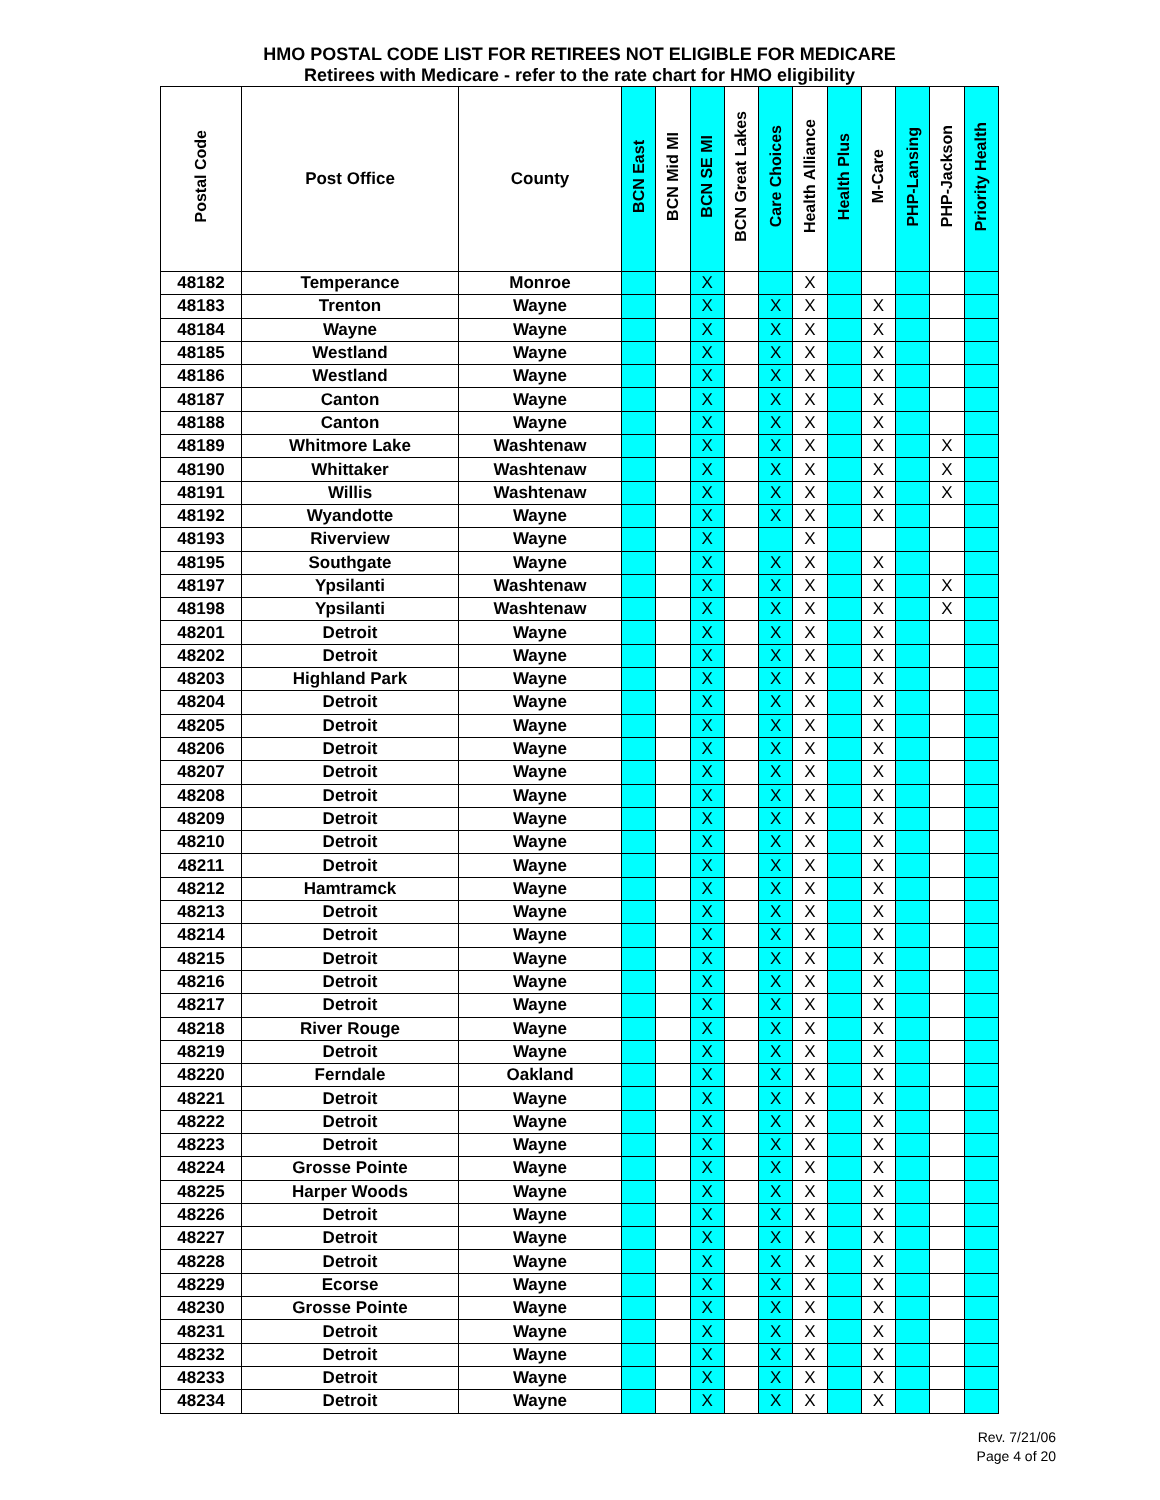| HMO POSTAL CODE LIST FOR RETIREES NOT ELIGIBLE FOR MEDICARE Retirees with Medicare - refer to the rate chart for HMO eligibility | | | | | | | | | | | | | |
| --- | --- | --- | --- | --- | --- | --- | --- | --- | --- | --- | --- | --- | --- |
| Postal Code | Post Office | County | BCN East | BCN Mid MI | BCN SE MI | BCN Great Lakes | Care Choices | Health Alliance | Health Plus | M-Care | PHP-Lansing | PHP-Jackson | Priority Health |
| 48182 | Temperance | Monroe | | | X | | | X | | | | | |
| 48183 | Trenton | Wayne | | | X | | X | X | | X | | | |
| 48184 | Wayne | Wayne | | | X | | X | X | | X | | | |
| 48185 | Westland | Wayne | | | X | | X | X | | X | | | |
| 48186 | Westland | Wayne | | | X | | X | X | | X | | | |
| 48187 | Canton | Wayne | | | X | | X | X | | X | | | |
| 48188 | Canton | Wayne | | | X | | X | X | | X | | | |
| 48189 | Whitmore Lake | Washtenaw | | | X | | X | X | | X | | X | |
| 48190 | Whittaker | Washtenaw | | | X | | X | X | | X | | X | |
| 48191 | Willis | Washtenaw | | | X | | X | X | | X | | X | |
| 48192 | Wyandotte | Wayne | | | X | | X | X | | X | | | |
| 48193 | Riverview | Wayne | | | X | | | X | | | | | |
| 48195 | Southgate | Wayne | | | X | | X | X | | X | | | |
| 48197 | Ypsilanti | Washtenaw | | | X | | X | X | | X | | X | |
| 48198 | Ypsilanti | Washtenaw | | | X | | X | X | | X | | X | |
| 48201 | Detroit | Wayne | | | X | | X | X | | X | | | |
| 48202 | Detroit | Wayne | | | X | | X | X | | X | | | |
| 48203 | Highland Park | Wayne | | | X | | X | X | | X | | | |
| 48204 | Detroit | Wayne | | | X | | X | X | | X | | | |
| 48205 | Detroit | Wayne | | | X | | X | X | | X | | | |
| 48206 | Detroit | Wayne | | | X | | X | X | | X | | | |
| 48207 | Detroit | Wayne | | | X | | X | X | | X | | | |
| 48208 | Detroit | Wayne | | | X | | X | X | | X | | | |
| 48209 | Detroit | Wayne | | | X | | X | X | | X | | | |
| 48210 | Detroit | Wayne | | | X | | X | X | | X | | | |
| 48211 | Detroit | Wayne | | | X | | X | X | | X | | | |
| 48212 | Hamtramck | Wayne | | | X | | X | X | | X | | | |
| 48213 | Detroit | Wayne | | | X | | X | X | | X | | | |
| 48214 | Detroit | Wayne | | | X | | X | X | | X | | | |
| 48215 | Detroit | Wayne | | | X | | X | X | | X | | | |
| 48216 | Detroit | Wayne | | | X | | X | X | | X | | | |
| 48217 | Detroit | Wayne | | | X | | X | X | | X | | | |
| 48218 | River Rouge | Wayne | | | X | | X | X | | X | | | |
| 48219 | Detroit | Wayne | | | X | | X | X | | X | | | |
| 48220 | Ferndale | Oakland | | | X | | X | X | | X | | | |
| 48221 | Detroit | Wayne | | | X | | X | X | | X | | | |
| 48222 | Detroit | Wayne | | | X | | X | X | | X | | | |
| 48223 | Detroit | Wayne | | | X | | X | X | | X | | | |
| 48224 | Grosse Pointe | Wayne | | | X | | X | X | | X | | | |
| 48225 | Harper Woods | Wayne | | | X | | X | X | | X | | | |
| 48226 | Detroit | Wayne | | | X | | X | X | | X | | | |
| 48227 | Detroit | Wayne | | | X | | X | X | | X | | | |
| 48228 | Detroit | Wayne | | | X | | X | X | | X | | | |
| 48229 | Ecorse | Wayne | | | X | | X | X | | X | | | |
| 48230 | Grosse Pointe | Wayne | | | X | | X | X | | X | | | |
| 48231 | Detroit | Wayne | | | X | | X | X | | X | | | |
| 48232 | Detroit | Wayne | | | X | | X | X | | X | | | |
| 48233 | Detroit | Wayne | | | X | | X | X | | X | | | |
| 48234 | Detroit | Wayne | | | X | | X | X | | X | | | |
Rev. 7/21/06
Page 4 of 20